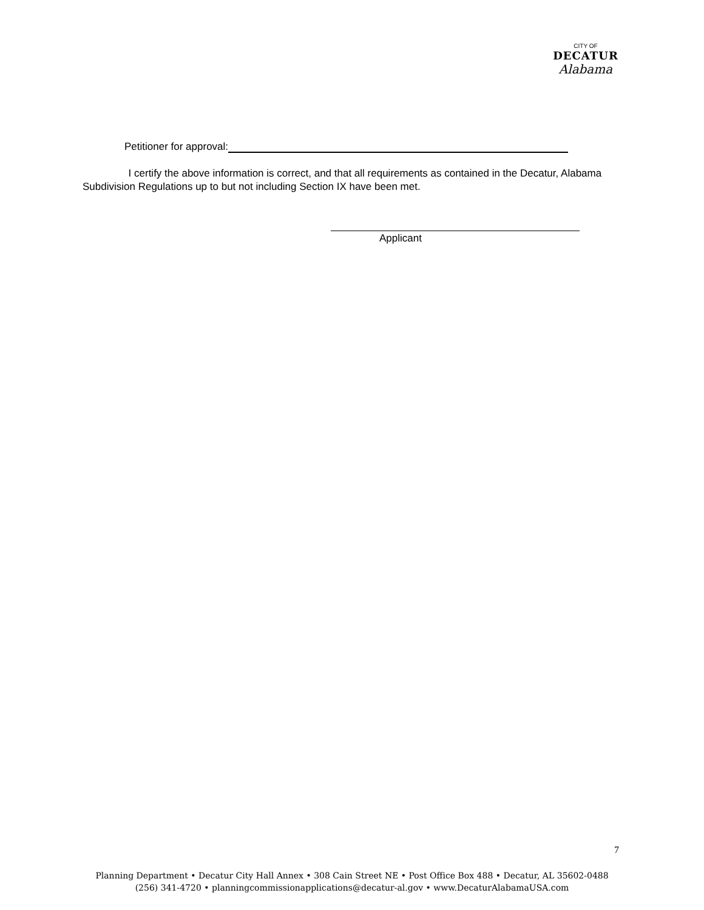CITY OF
DECATUR
Alabama
Petitioner for approval:
I certify the above information is correct, and that all requirements as contained in the Decatur, Alabama Subdivision Regulations up to but not including Section IX have been met.
Applicant
7
Planning Department • Decatur City Hall Annex • 308 Cain Street NE • Post Office Box 488 • Decatur, AL 35602-0488
(256) 341-4720 • planningcommissionapplications@decatur-al.gov • www.DecaturAlabamaUSA.com